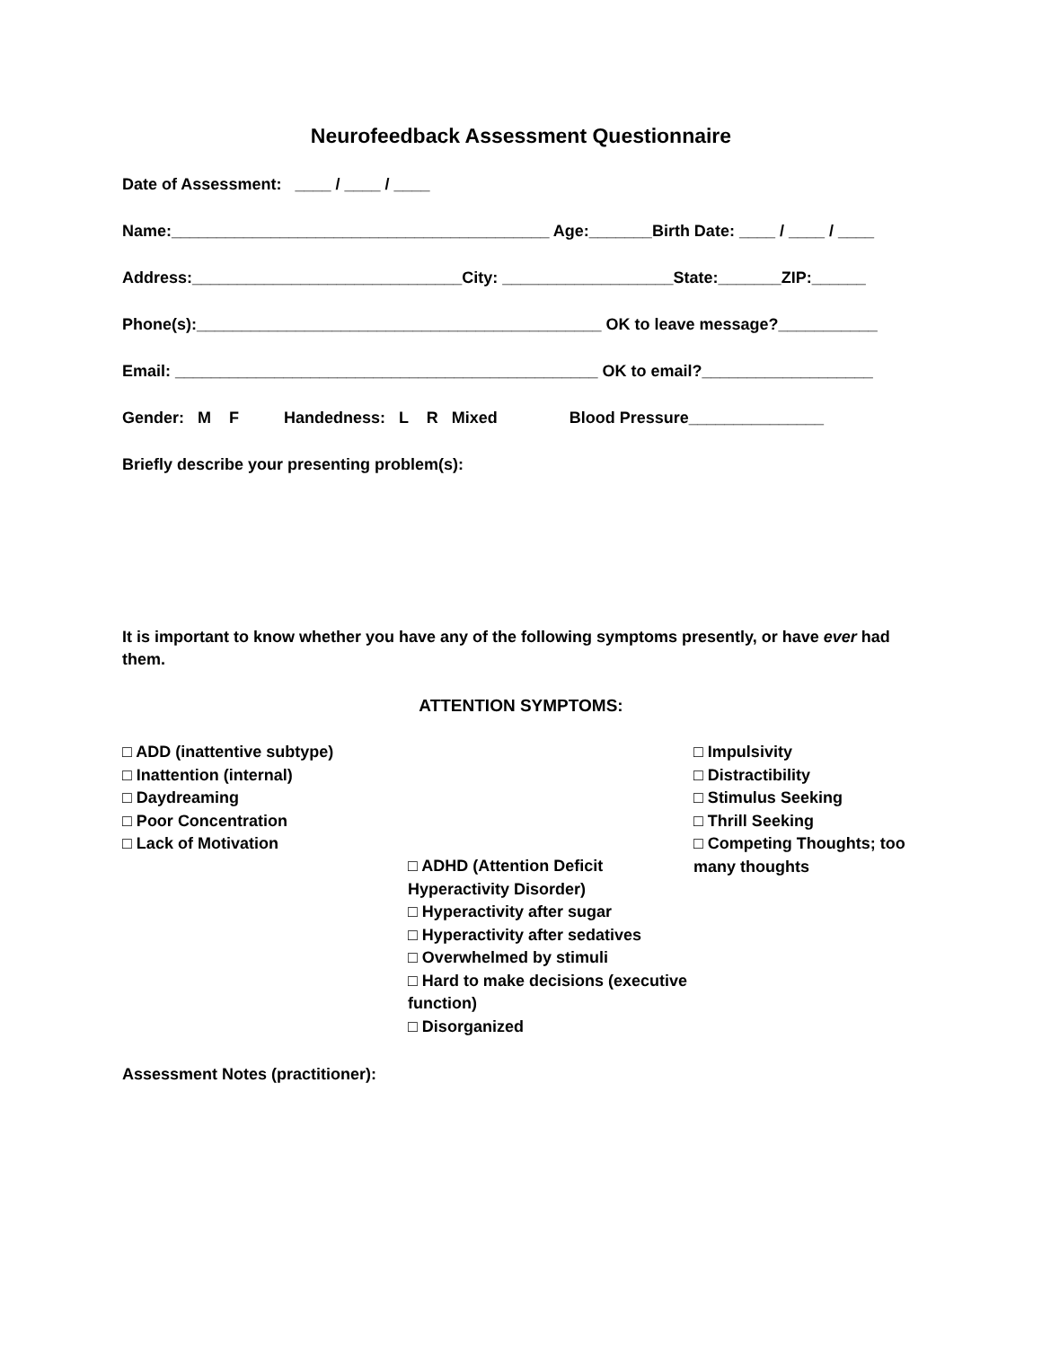Neurofeedback Assessment Questionnaire
Date of Assessment: ____ / ____ / ____
Name:__________________________________________ Age:_______Birth Date: ____ / ____ / ____
Address:______________________________City: ___________________State:_______ZIP:______
Phone(s):_____________________________________________ OK to leave message?___________
Email: _______________________________________________ OK to email?___________________
Gender: M F Handedness: L R Mixed Blood Pressure_______________
Briefly describe your presenting problem(s):
It is important to know whether you have any of the following symptoms presently, or have ever had them.
ATTENTION SYMPTOMS:
□ ADD (inattentive subtype)
□ Inattention (internal)
□ Daydreaming
□ Poor Concentration
□ Lack of Motivation
□ ADHD (Attention Deficit Hyperactivity Disorder)
□ Hyperactivity after sugar
□ Hyperactivity after sedatives
□ Overwhelmed by stimuli
□ Hard to make decisions (executive function)
□ Disorganized
□ Impulsivity
□ Distractibility
□ Stimulus Seeking
□ Thrill Seeking
□ Competing Thoughts; too many thoughts
Assessment Notes (practitioner):